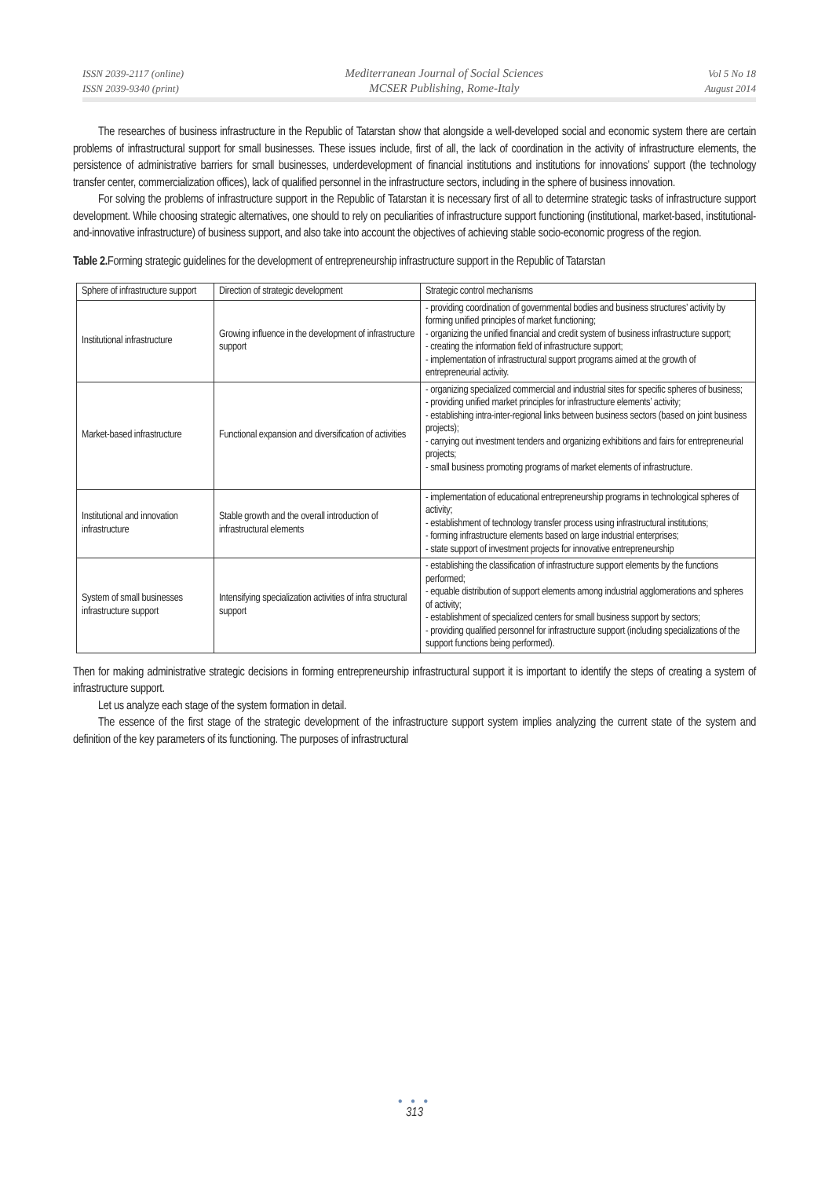ISSN 2039-2117 (online)
ISSN 2039-9340 (print)
Mediterranean Journal of Social Sciences
MCSER Publishing, Rome-Italy
Vol 5 No 18
August 2014
The researches of business infrastructure in the Republic of Tatarstan show that alongside a well-developed social and economic system there are certain problems of infrastructural support for small businesses. These issues include, first of all, the lack of coordination in the activity of infrastructure elements, the persistence of administrative barriers for small businesses, underdevelopment of financial institutions and institutions for innovations’ support (the technology transfer center, commercialization offices), lack of qualified personnel in the infrastructure sectors, including in the sphere of business innovation.
For solving the problems of infrastructure support in the Republic of Tatarstan it is necessary first of all to determine strategic tasks of infrastructure support development. While choosing strategic alternatives, one should to rely on peculiarities of infrastructure support functioning (institutional, market-based, institutional-and-innovative infrastructure) of business support, and also take into account the objectives of achieving stable socio-economic progress of the region.
Table 2. Forming strategic guidelines for the development of entrepreneurship infrastructure support in the Republic of Tatarstan
| Sphere of infrastructure support | Direction of strategic development | Strategic control mechanisms |
| Institutional infrastructure | Growing influence in the development of infrastructure support | - providing coordination of governmental bodies and business structures’ activity by forming unified principles of market functioning; - organizing the unified financial and credit system of business infrastructure support; - creating the information field of infrastructure support; - implementation of infrastructural support programs aimed at the growth of entrepreneurial activity. |
| Market-based infrastructure | Functional expansion and diversification of activities | - organizing specialized commercial and industrial sites for specific spheres of business; - providing unified market principles for infrastructure elements’ activity; - establishing intra-inter-regional links between business sectors (based on joint business projects); - carrying out investment tenders and organizing exhibitions and fairs for entrepreneurial projects; - small business promoting programs of market elements of infrastructure. |
| Institutional and innovation infrastructure | Stable growth and the overall introduction of infrastructural elements | - implementation of educational entrepreneurship programs in technological spheres of activity; - establishment of technology transfer process using infrastructural institutions; - forming infrastructure elements based on large industrial enterprises; - state support of investment projects for innovative entrepreneurship |
| System of small businesses infrastructure support | Intensifying specialization activities of infra structural support | - establishing the classification of infrastructure support elements by the functions performed; - equable distribution of support elements among industrial agglomerations and spheres of activity; - establishment of specialized centers for small business support by sectors; - providing qualified personnel for infrastructure support (including specializations of the support functions being performed). |
Then for making administrative strategic decisions in forming entrepreneurship infrastructural support it is important to identify the steps of creating a system of infrastructure support.
Let us analyze each stage of the system formation in detail.
The essence of the first stage of the strategic development of the infrastructure support system implies analyzing the current state of the system and definition of the key parameters of its functioning. The purposes of infrastructural
● ● ●
313